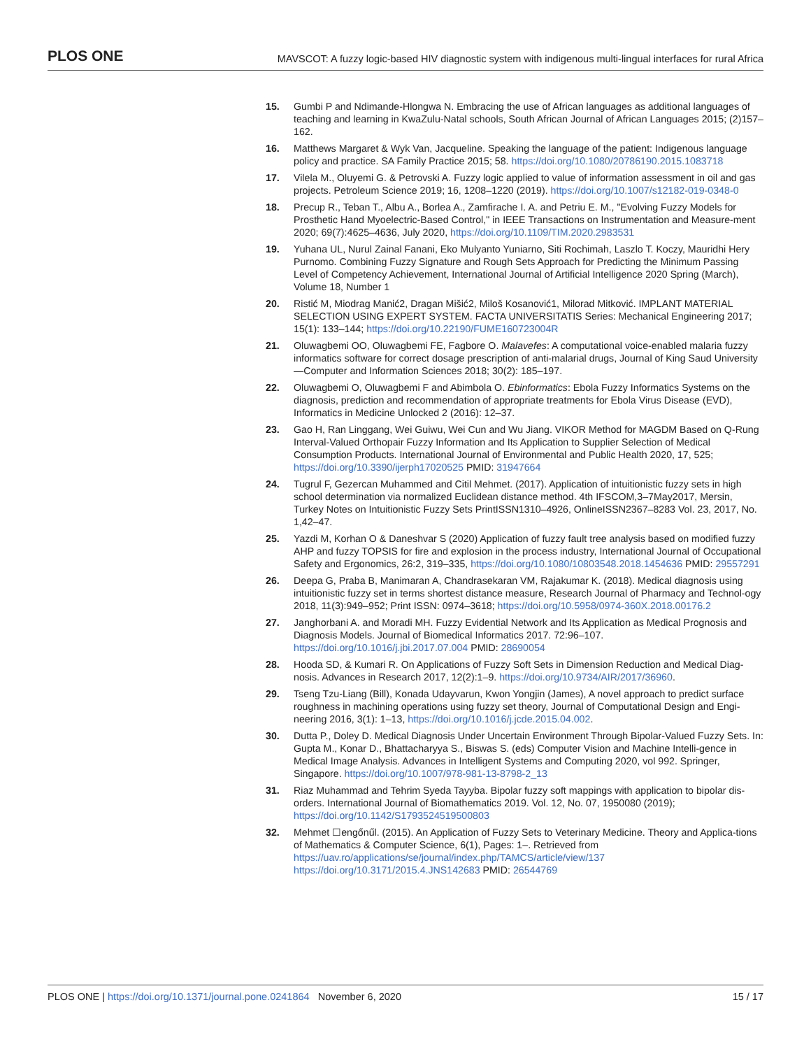PLOS ONE MAVSCOT: A fuzzy logic-based HIV diagnostic system with indigenous multi-lingual interfaces for rural Africa
15. Gumbi P and Ndimande-Hlongwa N. Embracing the use of African languages as additional languages of teaching and learning in KwaZulu-Natal schools, South African Journal of African Languages 2015; (2)157–162.
16. Matthews Margaret & Wyk Van, Jacqueline. Speaking the language of the patient: Indigenous language policy and practice. SA Family Practice 2015; 58. https://doi.org/10.1080/20786190.2015.1083718
17. Vilela M., Oluyemi G. & Petrovski A. Fuzzy logic applied to value of information assessment in oil and gas projects. Petroleum Science 2019; 16, 1208–1220 (2019). https://doi.org/10.1007/s12182-019-0348-0
18. Precup R., Teban T., Albu A., Borlea A., Zamfirache I. A. and Petriu E. M., "Evolving Fuzzy Models for Prosthetic Hand Myoelectric-Based Control," in IEEE Transactions on Instrumentation and Measure-ment 2020; 69(7):4625–4636, July 2020, https://doi.org/10.1109/TIM.2020.2983531
19. Yuhana UL, Nurul Zainal Fanani, Eko Mulyanto Yuniarno, Siti Rochimah, Laszlo T. Koczy, Mauridhi Hery Purnomo. Combining Fuzzy Signature and Rough Sets Approach for Predicting the Minimum Passing Level of Competency Achievement, International Journal of Artificial Intelligence 2020 Spring (March), Volume 18, Number 1
20. Ristić M, Miodrag Manić2, Dragan Mišić2, Miloš Kosanović1, Milorad Mitković. IMPLANT MATERIAL SELECTION USING EXPERT SYSTEM. FACTA UNIVERSITATIS Series: Mechanical Engineering 2017; 15(1): 133–144; https://doi.org/10.22190/FUME160723004R
21. Oluwagbemi OO, Oluwagbemi FE, Fagbore O. Malavefes: A computational voice-enabled malaria fuzzy informatics software for correct dosage prescription of anti-malarial drugs, Journal of King Saud University—Computer and Information Sciences 2018; 30(2): 185–197.
22. Oluwagbemi O, Oluwagbemi F and Abimbola O. Ebinformatics: Ebola Fuzzy Informatics Systems on the diagnosis, prediction and recommendation of appropriate treatments for Ebola Virus Disease (EVD), Informatics in Medicine Unlocked 2 (2016): 12–37.
23. Gao H, Ran Linggang, Wei Guiwu, Wei Cun and Wu Jiang. VIKOR Method for MAGDM Based on Q-Rung Interval-Valued Orthopair Fuzzy Information and Its Application to Supplier Selection of Medical Consumption Products. International Journal of Environmental and Public Health 2020, 17, 525; https://doi.org/10.3390/ijerph17020525 PMID: 31947664
24. Tugrul F, Gezercan Muhammed and Citil Mehmet. (2017). Application of intuitionistic fuzzy sets in high school determination via normalized Euclidean distance method. 4th IFSCOM,3–7May2017, Mersin, Turkey Notes on Intuitionistic Fuzzy Sets PrintISSN1310–4926, OnlineISSN2367–8283 Vol. 23, 2017, No. 1,42–47.
25. Yazdi M, Korhan O & Daneshvar S (2020) Application of fuzzy fault tree analysis based on modified fuzzy AHP and fuzzy TOPSIS for fire and explosion in the process industry, International Journal of Occupational Safety and Ergonomics, 26:2, 319–335, https://doi.org/10.1080/10803548.2018.1454636 PMID: 29557291
26. Deepa G, Praba B, Manimaran A, Chandrasekaran VM, Rajakumar K. (2018). Medical diagnosis using intuitionistic fuzzy set in terms shortest distance measure, Research Journal of Pharmacy and Technol-ogy 2018, 11(3):949–952; Print ISSN: 0974–3618; https://doi.org/10.5958/0974-360X.2018.00176.2
27. Janghorbani A. and Moradi MH. Fuzzy Evidential Network and Its Application as Medical Prognosis and Diagnosis Models. Journal of Biomedical Informatics 2017. 72:96–107. https://doi.org/10.1016/j.jbi.2017.07.004 PMID: 28690054
28. Hooda SD, & Kumari R. On Applications of Fuzzy Soft Sets in Dimension Reduction and Medical Diag-nosis. Advances in Research 2017, 12(2):1–9. https://doi.org/10.9734/AIR/2017/36960.
29. Tseng Tzu-Liang (Bill), Konada Udayvarun, Kwon Yongjin (James), A novel approach to predict surface roughness in machining operations using fuzzy set theory, Journal of Computational Design and Engi-neering 2016, 3(1): 1–13, https://doi.org/10.1016/j.jcde.2015.04.002.
30. Dutta P., Doley D. Medical Diagnosis Under Uncertain Environment Through Bipolar-Valued Fuzzy Sets. In: Gupta M., Konar D., Bhattacharyya S., Biswas S. (eds) Computer Vision and Machine Intelli-gence in Medical Image Analysis. Advances in Intelligent Systems and Computing 2020, vol 992. Springer, Singapore. https://doi.org/10.1007/978-981-13-8798-2_13
31. Riaz Muhammad and Tehrim Syeda Tayyba. Bipolar fuzzy soft mappings with application to bipolar dis-orders. International Journal of Biomathematics 2019. Vol. 12, No. 07, 1950080 (2019); https://doi.org/10.1142/S1793524519500803
32. Mehmet ☐engőnűl. (2015). An Application of Fuzzy Sets to Veterinary Medicine. Theory and Applica-tions of Mathematics & Computer Science, 6(1), Pages: 1–. Retrieved from https://uav.ro/applications/se/journal/index.php/TAMCS/article/view/137 https://doi.org/10.3171/2015.4.JNS142683 PMID: 26544769
PLOS ONE | https://doi.org/10.1371/journal.pone.0241864 November 6, 2020 15 / 17